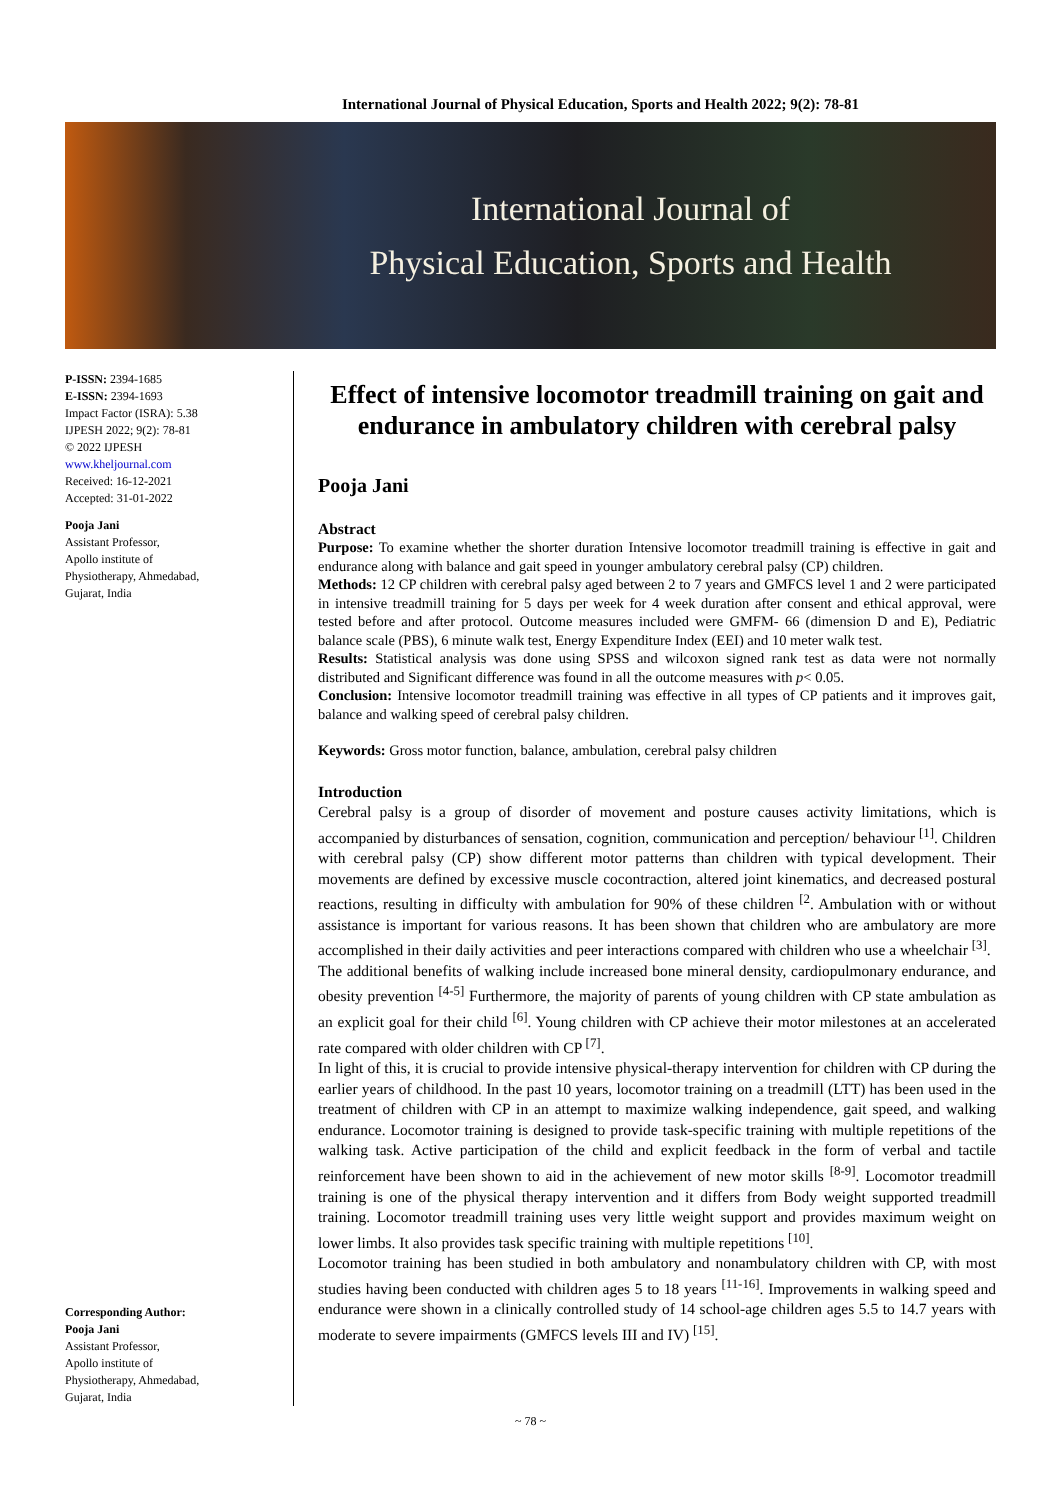International Journal of Physical Education, Sports and Health 2022; 9(2): 78-81
International Journal of
Physical Education, Sports and Health
P-ISSN: 2394-1685
E-ISSN: 2394-1693
Impact Factor (ISRA): 5.38
IJPESH 2022; 9(2): 78-81
© 2022 IJPESH
www.kheljournal.com
Received: 16-12-2021
Accepted: 31-01-2022
Pooja Jani
Assistant Professor,
Apollo institute of
Physiotherapy, Ahmedabad,
Gujarat, India
Corresponding Author:
Pooja Jani
Assistant Professor,
Apollo institute of
Physiotherapy, Ahmedabad,
Gujarat, India
Effect of intensive locomotor treadmill training on gait and endurance in ambulatory children with cerebral palsy
Pooja Jani
Abstract
Purpose: To examine whether the shorter duration Intensive locomotor treadmill training is effective in gait and endurance along with balance and gait speed in younger ambulatory cerebral palsy (CP) children.
Methods: 12 CP children with cerebral palsy aged between 2 to 7 years and GMFCS level 1 and 2 were participated in intensive treadmill training for 5 days per week for 4 week duration after consent and ethical approval, were tested before and after protocol. Outcome measures included were GMFM- 66 (dimension D and E), Pediatric balance scale (PBS), 6 minute walk test, Energy Expenditure Index (EEI) and 10 meter walk test.
Results: Statistical analysis was done using SPSS and wilcoxon signed rank test as data were not normally distributed and Significant difference was found in all the outcome measures with p< 0.05.
Conclusion: Intensive locomotor treadmill training was effective in all types of CP patients and it improves gait, balance and walking speed of cerebral palsy children.
Keywords: Gross motor function, balance, ambulation, cerebral palsy children
Introduction
Cerebral palsy is a group of disorder of movement and posture causes activity limitations, which is accompanied by disturbances of sensation, cognition, communication and perception/ behaviour <sup>[1]</sup>. Children with cerebral palsy (CP) show different motor patterns than children with typical development. Their movements are defined by excessive muscle cocontraction, altered joint kinematics, and decreased postural reactions, resulting in difficulty with ambulation for 90% of these children <sup>[2</sup>. Ambulation with or without assistance is important for various reasons. It has been shown that children who are ambulatory are more accomplished in their daily activities and peer interactions compared with children who use a wheelchair <sup>[3]</sup>.
The additional benefits of walking include increased bone mineral density, cardiopulmonary endurance, and obesity prevention <sup>[4-5]</sup> Furthermore, the majority of parents of young children with CP state ambulation as an explicit goal for their child <sup>[6]</sup>. Young children with CP achieve their motor milestones at an accelerated rate compared with older children with CP <sup>[7]</sup>.
In light of this, it is crucial to provide intensive physical-therapy intervention for children with CP during the earlier years of childhood. In the past 10 years, locomotor training on a treadmill (LTT) has been used in the treatment of children with CP in an attempt to maximize walking independence, gait speed, and walking endurance. Locomotor training is designed to provide task-specific training with multiple repetitions of the walking task. Active participation of the child and explicit feedback in the form of verbal and tactile reinforcement have been shown to aid in the achievement of new motor skills <sup>[8-9]</sup>. Locomotor treadmill training is one of the physical therapy intervention and it differs from Body weight supported treadmill training. Locomotor treadmill training uses very little weight support and provides maximum weight on lower limbs. It also provides task specific training with multiple repetitions <sup>[10]</sup>.
Locomotor training has been studied in both ambulatory and nonambulatory children with CP, with most studies having been conducted with children ages 5 to 18 years <sup>[11-16]</sup>. Improvements in walking speed and endurance were shown in a clinically controlled study of 14 school-age children ages 5.5 to 14.7 years with moderate to severe impairments (GMFCS levels III and IV) <sup>[15]</sup>.
~ 78 ~